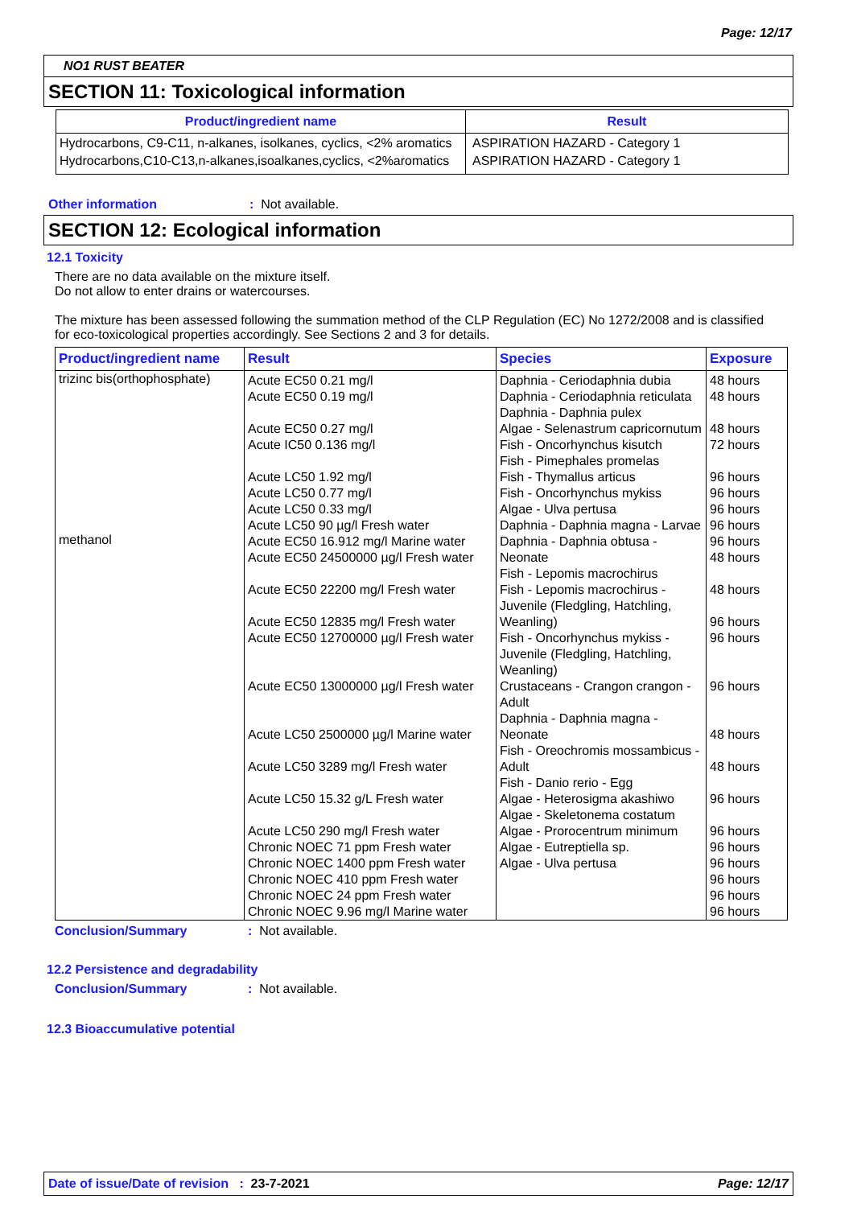Page: 12/17
NO1 RUST BEATER
SECTION 11: Toxicological information
| Product/ingredient name | Result |
| --- | --- |
| Hydrocarbons, C9-C11, n-alkanes, isolkanes, cyclics, <2% aromatics | ASPIRATION HAZARD - Category 1 |
| Hydrocarbons,C10-C13,n-alkanes,isoalkanes,cyclics, <2%aromatics | ASPIRATION HAZARD - Category 1 |
Other information: Not available.
SECTION 12: Ecological information
12.1 Toxicity
There are no data available on the mixture itself.
Do not allow to enter drains or watercourses.
The mixture has been assessed following the summation method of the CLP Regulation (EC) No 1272/2008 and is classified for eco-toxicological properties accordingly. See Sections 2 and 3 for details.
| Product/ingredient name | Result | Species | Exposure |
| --- | --- | --- | --- |
| trizinc bis(orthophosphate) methanol | Acute EC50 0.21 mg/l Acute EC50 0.19 mg/l Acute EC50 0.27 mg/l Acute IC50 0.136 mg/l Acute LC50 1.92 mg/l Acute LC50 0.77 mg/l Acute LC50 0.33 mg/l Acute LC50 90 µg/l Fresh water Acute EC50 16.912 mg/l Marine water Acute EC50 24500000 µg/l Fresh water Acute EC50 22200 mg/l Fresh water Acute EC50 12835 mg/l Fresh water Acute EC50 12700000 µg/l Fresh water Acute EC50 13000000 µg/l Fresh water Acute LC50 2500000 µg/l Marine water Acute LC50 3289 mg/l Fresh water Acute LC50 15.32 g/L Fresh water Acute LC50 290 mg/l Fresh water Chronic NOEC 71 ppm Fresh water Chronic NOEC 1400 ppm Fresh water Chronic NOEC 410 ppm Fresh water Chronic NOEC 24 ppm Fresh water Chronic NOEC 9.96 mg/l Marine water | Daphnia - Ceriodaphnia dubia Daphnia - Ceriodaphnia reticulata Daphnia - Daphnia pulex Algae - Selenastrum capricornutum Fish - Oncorhynchus kisutch Fish - Pimephales promelas Fish - Thymallus articus Fish - Oncorhynchus mykiss Algae - Ulva pertusa Daphnia - Daphnia magna - Larvae Daphnia - Daphnia obtusa - Neonate Fish - Lepomis macrochirus Fish - Lepomis macrochirus - Juvenile (Fledgling, Hatchling, Weanling) Fish - Oncorhynchus mykiss - Juvenile (Fledgling, Hatchling, Weanling) Crustaceans - Crangon crangon - Adult Daphnia - Daphnia magna - Neonate Fish - Oreochromis mossambicus - Adult Fish - Danio rerio - Egg Algae - Heterosigma akashiwo Algae - Skeletonema costatum Algae - Prorocentrum minimum Algae - Eutreptiella sp. Algae - Ulva pertusa | 48 hours 48 hours 48 hours 72 hours 96 hours 96 hours 96 hours 96 hours 96 hours 48 hours 48 hours 96 hours 96 hours 96 hours 48 hours 48 hours 96 hours 96 hours 96 hours 96 hours 96 hours 96 hours 96 hours |
Conclusion/Summary: Not available.
12.2 Persistence and degradability
Conclusion/Summary: Not available.
12.3 Bioaccumulative potential
Date of issue/Date of revision : 23-7-2021 Page: 12/17